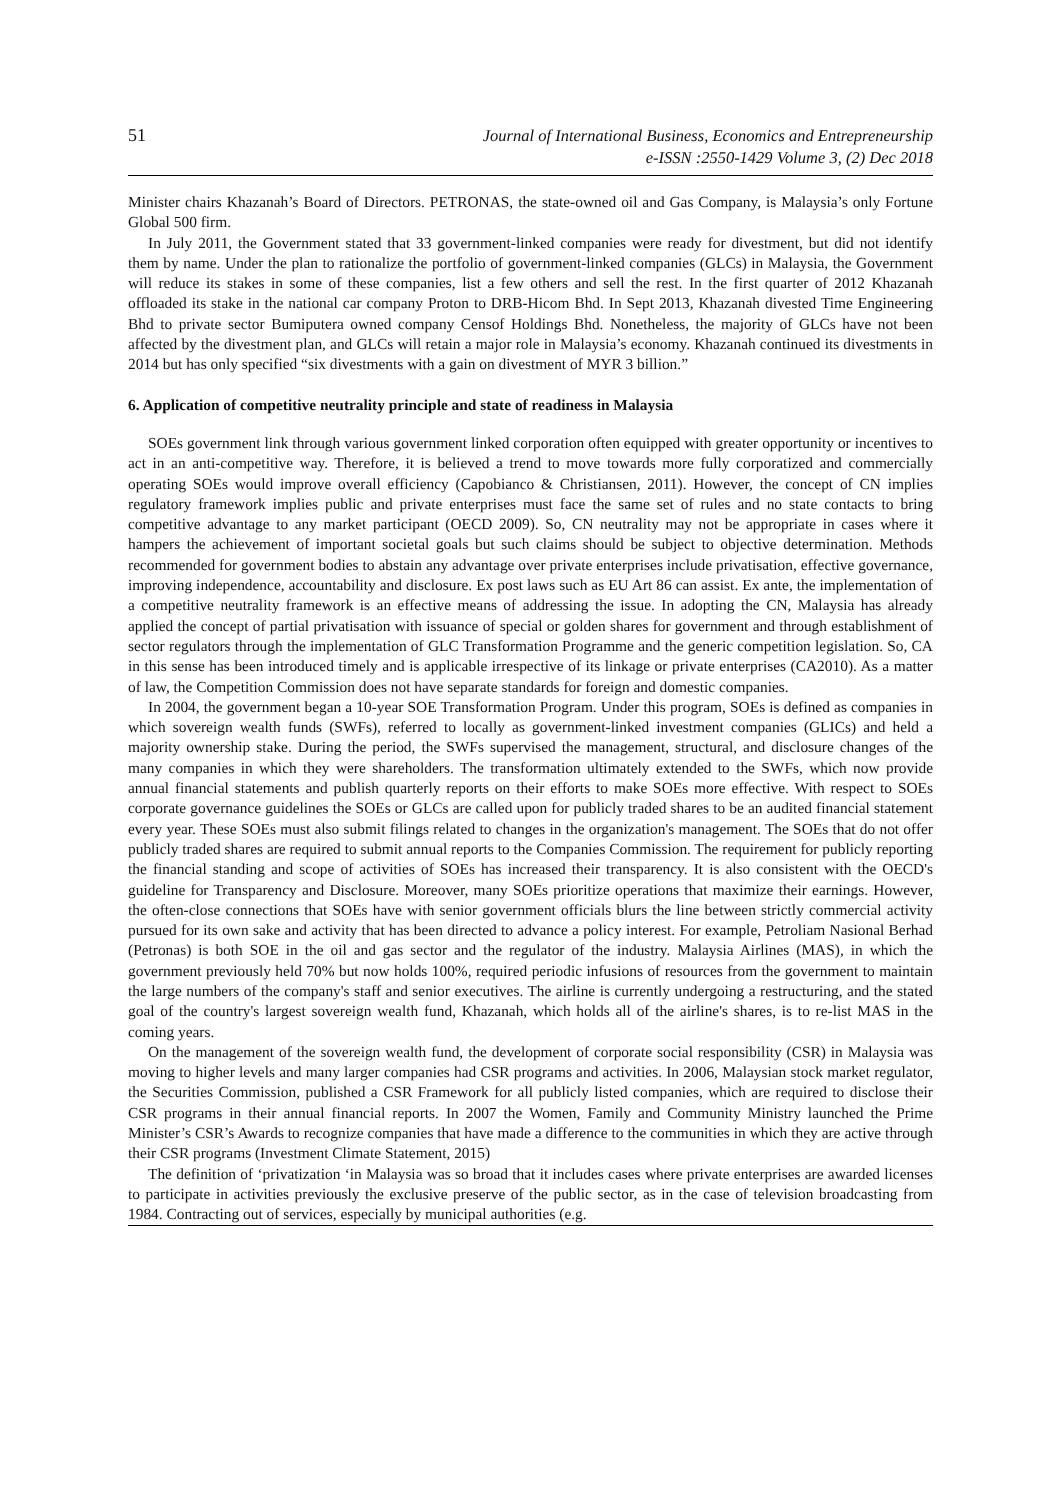51
Journal of International Business, Economics and Entrepreneurship
e-ISSN :2550-1429 Volume 3, (2) Dec 2018
Minister chairs Khazanah’s Board of Directors. PETRONAS, the state-owned oil and Gas Company, is Malaysia’s only Fortune Global 500 firm.
In July 2011, the Government stated that 33 government-linked companies were ready for divestment, but did not identify them by name. Under the plan to rationalize the portfolio of government-linked companies (GLCs) in Malaysia, the Government will reduce its stakes in some of these companies, list a few others and sell the rest. In the first quarter of 2012 Khazanah offloaded its stake in the national car company Proton to DRB-Hicom Bhd. In Sept 2013, Khazanah divested Time Engineering Bhd to private sector Bumiputera owned company Censof Holdings Bhd. Nonetheless, the majority of GLCs have not been affected by the divestment plan, and GLCs will retain a major role in Malaysia’s economy. Khazanah continued its divestments in 2014 but has only specified “six divestments with a gain on divestment of MYR 3 billion.”
6. Application of competitive neutrality principle and state of readiness in Malaysia
SOEs government link through various government linked corporation often equipped with greater opportunity or incentives to act in an anti-competitive way. Therefore, it is believed a trend to move towards more fully corporatized and commercially operating SOEs would improve overall efficiency (Capobianco & Christiansen, 2011). However, the concept of CN implies regulatory framework implies public and private enterprises must face the same set of rules and no state contacts to bring competitive advantage to any market participant (OECD 2009). So, CN neutrality may not be appropriate in cases where it hampers the achievement of important societal goals but such claims should be subject to objective determination. Methods recommended for government bodies to abstain any advantage over private enterprises include privatisation, effective governance, improving independence, accountability and disclosure. Ex post laws such as EU Art 86 can assist. Ex ante, the implementation of a competitive neutrality framework is an effective means of addressing the issue. In adopting the CN, Malaysia has already applied the concept of partial privatisation with issuance of special or golden shares for government and through establishment of sector regulators through the implementation of GLC Transformation Programme and the generic competition legislation. So, CA in this sense has been introduced timely and is applicable irrespective of its linkage or private enterprises (CA2010). As a matter of law, the Competition Commission does not have separate standards for foreign and domestic companies.
In 2004, the government began a 10-year SOE Transformation Program. Under this program, SOEs is defined as companies in which sovereign wealth funds (SWFs), referred to locally as government-linked investment companies (GLICs) and held a majority ownership stake. During the period, the SWFs supervised the management, structural, and disclosure changes of the many companies in which they were shareholders. The transformation ultimately extended to the SWFs, which now provide annual financial statements and publish quarterly reports on their efforts to make SOEs more effective. With respect to SOEs corporate governance guidelines the SOEs or GLCs are called upon for publicly traded shares to be an audited financial statement every year. These SOEs must also submit filings related to changes in the organization's management. The SOEs that do not offer publicly traded shares are required to submit annual reports to the Companies Commission. The requirement for publicly reporting the financial standing and scope of activities of SOEs has increased their transparency. It is also consistent with the OECD's guideline for Transparency and Disclosure. Moreover, many SOEs prioritize operations that maximize their earnings. However, the often-close connections that SOEs have with senior government officials blurs the line between strictly commercial activity pursued for its own sake and activity that has been directed to advance a policy interest. For example, Petroliam Nasional Berhad (Petronas) is both SOE in the oil and gas sector and the regulator of the industry. Malaysia Airlines (MAS), in which the government previously held 70% but now holds 100%, required periodic infusions of resources from the government to maintain the large numbers of the company's staff and senior executives. The airline is currently undergoing a restructuring, and the stated goal of the country's largest sovereign wealth fund, Khazanah, which holds all of the airline's shares, is to re-list MAS in the coming years.
On the management of the sovereign wealth fund, the development of corporate social responsibility (CSR) in Malaysia was moving to higher levels and many larger companies had CSR programs and activities. In 2006, Malaysian stock market regulator, the Securities Commission, published a CSR Framework for all publicly listed companies, which are required to disclose their CSR programs in their annual financial reports. In 2007 the Women, Family and Community Ministry launched the Prime Minister’s CSR’s Awards to recognize companies that have made a difference to the communities in which they are active through their CSR programs (Investment Climate Statement, 2015)
The definition of ‘privatization ‘in Malaysia was so broad that it includes cases where private enterprises are awarded licenses to participate in activities previously the exclusive preserve of the public sector, as in the case of television broadcasting from 1984. Contracting out of services, especially by municipal authorities (e.g.